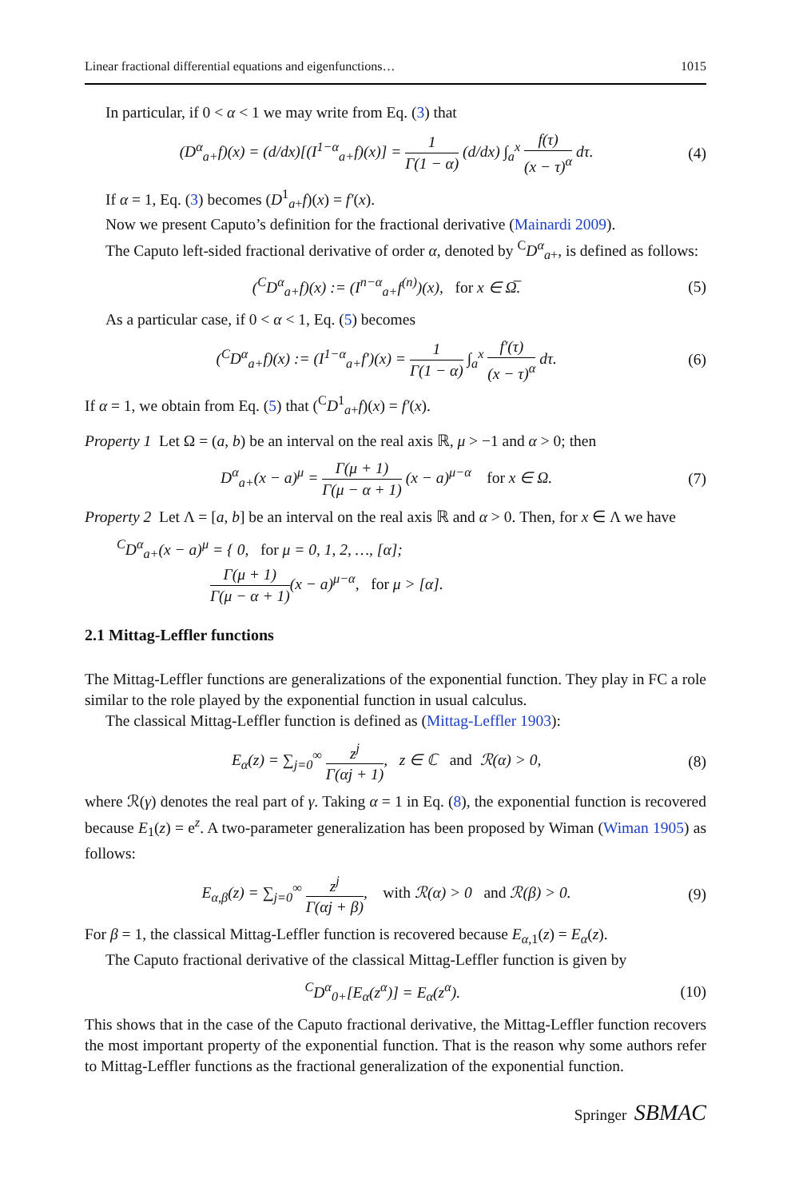Linear fractional differential equations and eigenfunctions… 1015
In particular, if 0 < α < 1 we may write from Eq. (3) that
(D<sup>α</sup><sub>a+</sub>f)(x) = (d/dx)[(I<sup>1−α</sup><sub>a+</sub>f)(x)] = 1 Γ(1 − α) (d/dx) ∫<sub>a</sub><sup>x</sup> f(τ) (x − τ)<sup>α</sup> dτ. (4)
If α = 1, Eq. (3) becomes (D<sup>1</sup><sub>a+</sub>f)(x) = f′(x).
Now we present Caputo’s definition for the fractional derivative (Mainardi 2009).
The Caputo left-sided fractional derivative of order α, denoted by <sup>C</sup>D<sup>α</sup><sub>a+</sub>, is defined as follows:
(<sup>C</sup>D<sup>α</sup><sub>a+</sub>f)(x) := (I<sup>n−α</sup><sub>a+</sub>f<sup>(n)</sup>)(x), for x ∈ Ω̅. (5)
As a particular case, if 0 < α < 1, Eq. (5) becomes
(<sup>C</sup>D<sup>α</sup><sub>a+</sub>f)(x) := (I<sup>1−α</sup><sub>a+</sub>f′)(x) = 1 Γ(1 − α) ∫<sub>a</sub><sup>x</sup> f′(τ) (x − τ)<sup>α</sup> dτ. (6)
If α = 1, we obtain from Eq. (5) that (<sup>C</sup>D<sup>1</sup><sub>a+</sub>f)(x) = f′(x).
Property 1 Let Ω = (a, b) be an interval on the real axis ℝ, μ > −1 and α > 0; then
D<sup>α</sup><sub>a+</sub>(x − a)<sup>μ</sup> = Γ(μ + 1) Γ(μ − α + 1) (x − a)<sup>μ−α</sup> for x ∈ Ω. (7)
Property 2 Let Λ = [a, b] be an interval on the real axis ℝ and α > 0. Then, for x ∈ Λ we have
<sup>C</sup>D<sup>α</sup><sub>a+</sub>(x − a)<sup>μ</sup> = { 0, for μ = 0, 1, 2, …, [α];
Γ(μ + 1) Γ(μ − α + 1)(x − a)<sup>μ−α</sup>, for μ > [α].
2.1 Mittag-Leffler functions
The Mittag-Leffler functions are generalizations of the exponential function. They play in FC a role similar to the role played by the exponential function in usual calculus.
The classical Mittag-Leffler function is defined as (Mittag-Leffler 1903):
E<sub>α</sub>(z) = ∑<sub>j=0</sub><sup>∞</sup> z<sup>j</sup> Γ(αj + 1), z ∈ ℂ and ℛ(α) > 0, (8)
where ℛ(γ) denotes the real part of γ. Taking α = 1 in Eq. (8), the exponential function is recovered because E<sub>1</sub>(z) = e<sup>z</sup>. A two-parameter generalization has been proposed by Wiman (Wiman 1905) as follows:
E<sub>α,β</sub>(z) = ∑<sub>j=0</sub><sup>∞</sup> z<sup>j</sup> Γ(αj + β), with ℛ(α) > 0 and ℛ(β) > 0. (9)
For β = 1, the classical Mittag-Leffler function is recovered because E<sub>α,1</sub>(z) = E<sub>α</sub>(z).
The Caputo fractional derivative of the classical Mittag-Leffler function is given by
<sup>C</sup>D<sup>α</sup><sub>0+</sub>[E<sub>α</sub>(z<sup>α</sup>)] = E<sub>α</sub>(z<sup>α</sup>). (10)
This shows that in the case of the Caputo fractional derivative, the Mittag-Leffler function recovers the most important property of the exponential function. That is the reason why some authors refer to Mittag-Leffler functions as the fractional generalization of the exponential function.
Springer SBMAC